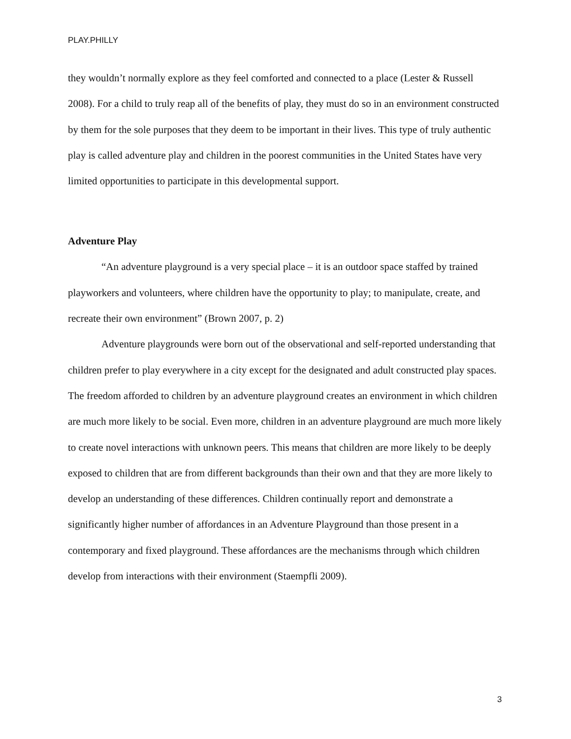PLAY.PHILLY
they wouldn’t normally explore as they feel comforted and connected to a place (Lester & Russell 2008). For a child to truly reap all of the benefits of play, they must do so in an environment constructed by them for the sole purposes that they deem to be important in their lives. This type of truly authentic play is called adventure play and children in the poorest communities in the United States have very limited opportunities to participate in this developmental support.
Adventure Play
“An adventure playground is a very special place – it is an outdoor space staffed by trained playworkers and volunteers, where children have the opportunity to play; to manipulate, create, and recreate their own environment” (Brown 2007, p. 2)
Adventure playgrounds were born out of the observational and self-reported understanding that children prefer to play everywhere in a city except for the designated and adult constructed play spaces. The freedom afforded to children by an adventure playground creates an environment in which children are much more likely to be social. Even more, children in an adventure playground are much more likely to create novel interactions with unknown peers. This means that children are more likely to be deeply exposed to children that are from different backgrounds than their own and that they are more likely to develop an understanding of these differences. Children continually report and demonstrate a significantly higher number of affordances in an Adventure Playground than those present in a contemporary and fixed playground. These affordances are the mechanisms through which children develop from interactions with their environment (Staempfli 2009).
3